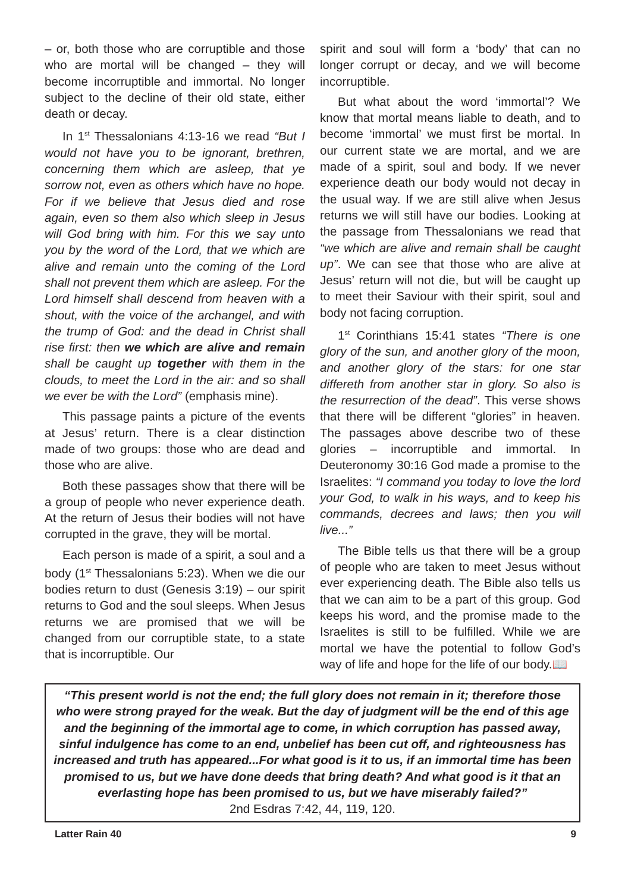– or, both those who are corruptible and those who are mortal will be changed – they will become incorruptible and immortal. No longer subject to the decline of their old state, either death or decay.
In 1<sup>st</sup> Thessalonians 4:13-16 we read “But I would not have you to be ignorant, brethren, concerning them which are asleep, that ye sorrow not, even as others which have no hope. For if we believe that Jesus died and rose again, even so them also which sleep in Jesus will God bring with him. For this we say unto you by the word of the Lord, that we which are alive and remain unto the coming of the Lord shall not prevent them which are asleep. For the Lord himself shall descend from heaven with a shout, with the voice of the archangel, and with the trump of God: and the dead in Christ shall rise first: then we which are alive and remain shall be caught up together with them in the clouds, to meet the Lord in the air: and so shall we ever be with the Lord” (emphasis mine).
This passage paints a picture of the events at Jesus’ return. There is a clear distinction made of two groups: those who are dead and those who are alive.
Both these passages show that there will be a group of people who never experience death. At the return of Jesus their bodies will not have corrupted in the grave, they will be mortal.
Each person is made of a spirit, a soul and a body (1<sup>st</sup> Thessalonians 5:23). When we die our bodies return to dust (Genesis 3:19) – our spirit returns to God and the soul sleeps. When Jesus returns we are promised that we will be changed from our corruptible state, to a state that is incorruptible. Our
spirit and soul will form a ‘body’ that can no longer corrupt or decay, and we will become incorruptible.
But what about the word ‘immortal’? We know that mortal means liable to death, and to become ‘immortal’ we must first be mortal. In our current state we are mortal, and we are made of a spirit, soul and body. If we never experience death our body would not decay in the usual way. If we are still alive when Jesus returns we will still have our bodies. Looking at the passage from Thessalonians we read that “we which are alive and remain shall be caught up”. We can see that those who are alive at Jesus’ return will not die, but will be caught up to meet their Saviour with their spirit, soul and body not facing corruption.
1<sup>st</sup> Corinthians 15:41 states “There is one glory of the sun, and another glory of the moon, and another glory of the stars: for one star differeth from another star in glory. So also is the resurrection of the dead”. This verse shows that there will be different “glories” in heaven. The passages above describe two of these glories – incorruptible and immortal. In Deuteronomy 30:16 God made a promise to the Israelites: “I command you today to love the lord your God, to walk in his ways, and to keep his commands, decrees and laws; then you will live...”
The Bible tells us that there will be a group of people who are taken to meet Jesus without ever experiencing death. The Bible also tells us that we can aim to be a part of this group. God keeps his word, and the promise made to the Israelites is still to be fulfilled. While we are mortal we have the potential to follow God’s way of life and hope for the life of our body.📖
“This present world is not the end; the full glory does not remain in it; therefore those who were strong prayed for the weak. But the day of judgment will be the end of this age and the beginning of the immortal age to come, in which corruption has passed away, sinful indulgence has come to an end, unbelief has been cut off, and righteousness has increased and truth has appeared...For what good is it to us, if an immortal time has been promised to us, but we have done deeds that bring death? And what good is it that an everlasting hope has been promised to us, but we have miserably failed?”
2nd Esdras 7:42, 44, 119, 120.
Latter Rain 40 9